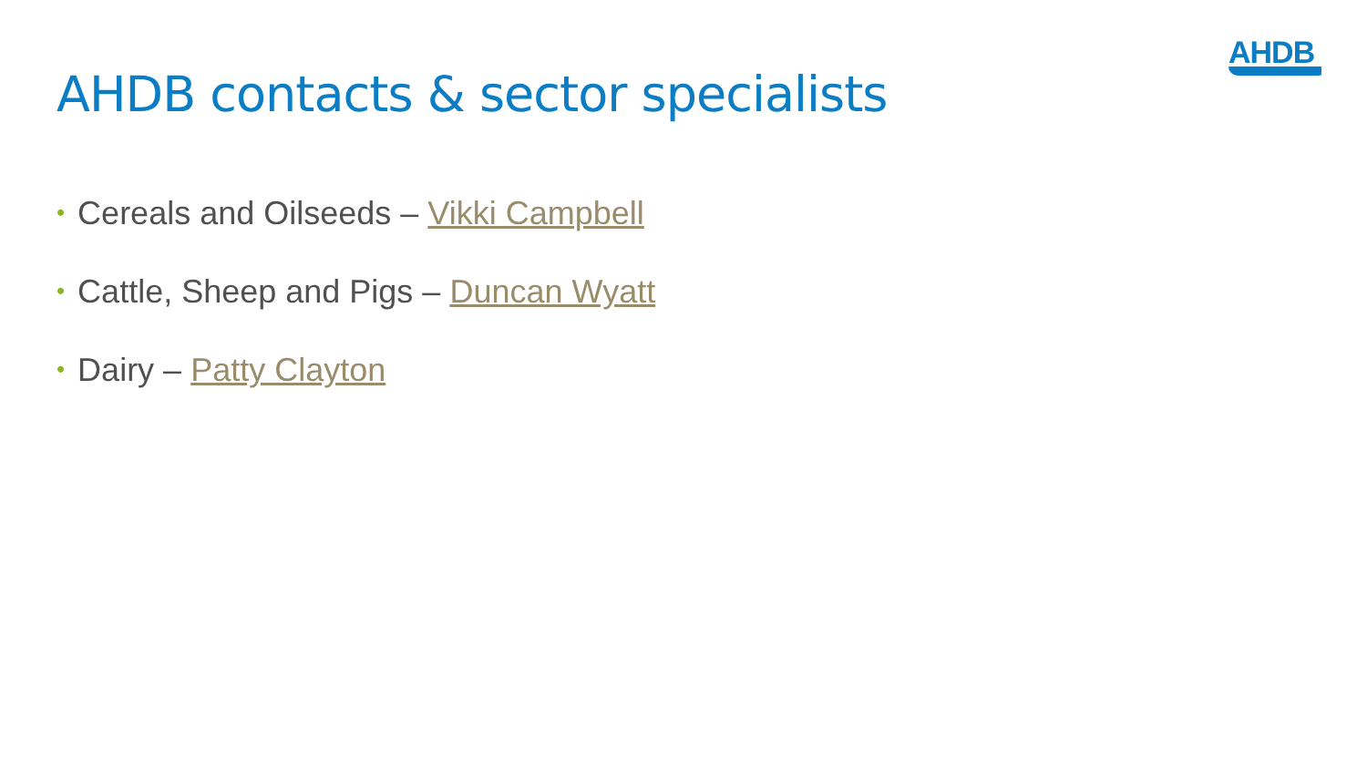AHDB
AHDB contacts & sector specialists
• Cereals and Oilseeds – Vikki Campbell
• Cattle, Sheep and Pigs – Duncan Wyatt
• Dairy – Patty Clayton